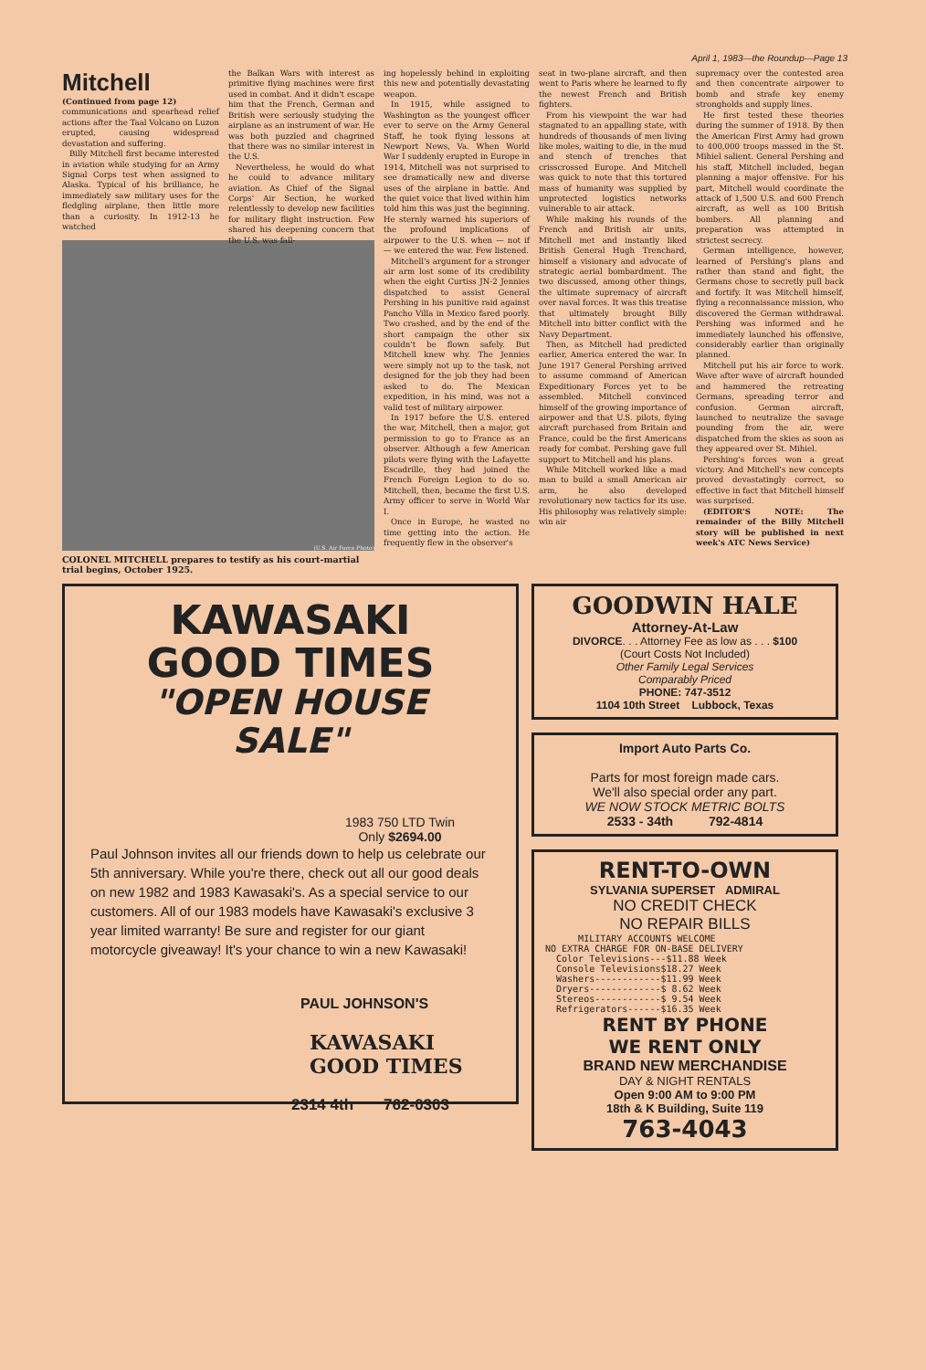April 1, 1983—the Roundup—Page 13
Mitchell
(Continued from page 12)
communications and spearhead relief actions after the Taal Volcano on Luzon erupted, causing widespread devastation and suffering.
Billy Mitchell first became interested in aviation while studying for an Army Signal Corps test when assigned to Alaska. Typical of his brilliance, he immediately saw military uses for the fledgling airplane, then little more than a curiosity. In 1912-13 he watched
the Balkan Wars with interest as primitive flying machines were first used in combat. And it didn't escape him that the French, German and British were seriously studying the airplane as an instrument of war. He was both puzzled and chagrined that there was no similar interest in the U.S.
Nevertheless, he would do what he could to advance military aviation. As Chief of the Signal Corps' Air Section, he worked relentlessly to develop new facilities for military flight instruction. Few shared his deepening concern that the U.S. was fall-
ing hopelessly behind in exploiting this new and potentially devastating weapon.
In 1915, while assigned to Washington as the youngest officer ever to serve on the Army General Staff, he took flying lessons at Newport News, Va. When World War I suddenly erupted in Europe in 1914, Mitchell was not surprised to see dramatically new and diverse uses of the airplane in battle. And the quiet voice that lived within him told him this was just the beginning. He sternly warned his superiors of the profound implications of airpower to the U.S. when — not if — we entered the war. Few listened.
Mitchell's argument for a stronger air arm lost some of its credibility when the eight Curtiss JN-2 Jennies dispatched to assist General Pershing in his punitive raid against Pancho Villa in Mexico fared poorly. Two crashed, and by the end of the short campaign the other six couldn't be flown safely. But Mitchell knew why. The Jennies were simply not up to the task, not designed for the job they had been asked to do. The Mexican expedition, in his mind, was not a valid test of military airpower.
In 1917 before the U.S. entered the war, Mitchell, then a major, got permission to go to France as an observer. Although a few American pilots were flying with the Lafayette Escadrille, they had joined the French Foreign Legion to do so. Mitchell, then, became the first U.S. Army officer to serve in World War I.
Once in Europe, he wasted no time getting into the action. He frequently flew in the observer's
seat in two-plane aircraft, and then went to Paris where he learned to fly the newest French and British fighters.
From his viewpoint the war had stagnated to an appalling state, with hundreds of thousands of men living like moles, waiting to die, in the mud and stench of trenches that crisscrossed Europe. And Mitchell was quick to note that this tortured mass of humanity was supplied by unprotected logistics networks vulnerable to air attack.
While making his rounds of the French and British air units, Mitchell met and instantly liked British General Hugh Trenchard, himself a visionary and advocate of strategic aerial bombardment. The two discussed, among other things, the ultimate supremacy of aircraft over naval forces. It was this treatise that ultimately brought Billy Mitchell into bitter conflict with the Navy Department.
Then, as Mitchell had predicted earlier, America entered the war. In June 1917 General Pershing arrived to assume command of American Expeditionary Forces yet to be assembled. Mitchell convinced himself of the growing importance of airpower and that U.S. pilots, flying aircraft purchased from Britain and France, could be the first Americans ready for combat. Pershing gave full support to Mitchell and his plans.
While Mitchell worked like a mad man to build a small American air arm, he also developed revolutionary new tactics for its use. His philosophy was relatively simple: win air
supremacy over the contested area and then concentrate airpower to bomb and strafe key enemy strongholds and supply lines.
He first tested these theories during the summer of 1918. By then the American First Army had grown to 400,000 troops massed in the St. Mihiel salient. General Pershing and his staff, Mitchell included, began planning a major offensive. For his part, Mitchell would coordinate the attack of 1,500 U.S. and 600 French aircraft, as well as 100 British bombers. All planning and preparation was attempted in strictest secrecy.
German intelligence, however, learned of Pershing's plans and rather than stand and fight, the Germans chose to secretly pull back and fortify. It was Mitchell himself, flying a reconnaissance mission, who discovered the German withdrawal. Pershing was informed and he immediately launched his offensive, considerably earlier than originally planned.
Mitchell put his air force to work. Wave after wave of aircraft hounded and hammered the retreating Germans, spreading terror and confusion. German aircraft, launched to neutralize the savage pounding from the air, were dispatched from the skies as soon as they appeared over St. Mihiel.
Pershing's forces won a great victory. And Mitchell's new concepts proved devastatingly correct, so effective in fact that Mitchell himself was surprised.
(EDITOR'S NOTE: The remainder of the Billy Mitchell story will be published in next week's ATC News Service)
(U.S. Air Force Photo)
COLONEL MITCHELL prepares to testify as his court-martial trial begins, October 1925.
KAWASAKI
GOOD TIMES
"OPEN HOUSE
SALE"
1983 750 LTD Twin
Only $2694.00
Paul Johnson invites all our friends down to help us celebrate our 5th anniversary. While you're there, check out all our good deals on new 1982 and 1983 Kawasaki's. As a special service to our customers. All of our 1983 models have Kawasaki's exclusive 3 year limited warranty! Be sure and register for our giant motorcycle giveaway! It's your chance to win a new Kawasaki!
PAUL JOHNSON'S
KAWASAKI
GOOD TIMES
2314 4th 762-0303
GOODWIN HALE
Attorney-At-Law
DIVORCE. . . Attorney Fee as low as . . . $100
(Court Costs Not Included)
Other Family Legal Services
Comparably Priced
PHONE: 747-3512
1104 10th Street Lubbock, Texas
Import Auto Parts Co.
Parts for most foreign made cars.
We'll also special order any part.
WE NOW STOCK METRIC BOLTS
2533 - 34th 792-4814
RENT-TO-OWN
SYLVANIA SUPERSET ADMIRAL
NO CREDIT CHECK
NO REPAIR BILLS
MILITARY ACCOUNTS WELCOME NO EXTRA CHARGE FOR ON-BASE DELIVERY Color Televisions---$11.88 Week Console Televisions$18.27 Week Washers------------$11.99 Week Dryers-------------$ 8.62 Week Stereos------------$ 9.54 Week Refrigerators------$16.35 Week
RENT BY PHONE
WE RENT ONLY
BRAND NEW MERCHANDISE
DAY & NIGHT RENTALS
Open 9:00 AM to 9:00 PM
18th & K Building, Suite 119
763-4043